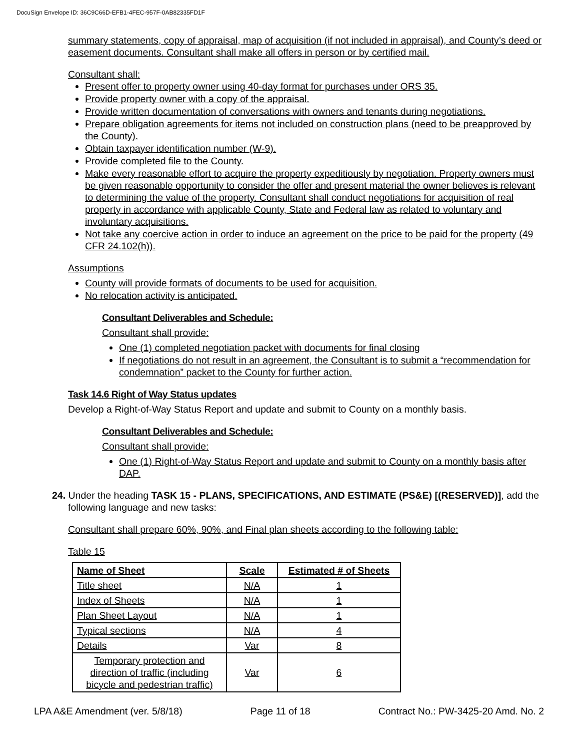DocuSign Envelope ID: 36C9C66D-EFB1-4FEC-957F-0AB82335FD1F
summary statements, copy of appraisal, map of acquisition (if not included in appraisal), and County’s deed or easement documents. Consultant shall make all offers in person or by certified mail.
Consultant shall:
Present offer to property owner using 40-day format for purchases under ORS 35.
Provide property owner with a copy of the appraisal.
Provide written documentation of conversations with owners and tenants during negotiations.
Prepare obligation agreements for items not included on construction plans (need to be preapproved by the County).
Obtain taxpayer identification number (W-9).
Provide completed file to the County.
Make every reasonable effort to acquire the property expeditiously by negotiation. Property owners must be given reasonable opportunity to consider the offer and present material the owner believes is relevant to determining the value of the property. Consultant shall conduct negotiations for acquisition of real property in accordance with applicable County, State and Federal law as related to voluntary and involuntary acquisitions.
Not take any coercive action in order to induce an agreement on the price to be paid for the property (49 CFR 24.102(h)).
Assumptions
County will provide formats of documents to be used for acquisition.
No relocation activity is anticipated.
Consultant Deliverables and Schedule:
Consultant shall provide:
One (1) completed negotiation packet with documents for final closing
If negotiations do not result in an agreement, the Consultant is to submit a “recommendation for condemnation” packet to the County for further action.
Task 14.6 Right of Way Status updates
Develop a Right-of-Way Status Report and update and submit to County on a monthly basis.
Consultant Deliverables and Schedule:
Consultant shall provide:
One (1) Right-of-Way Status Report and update and submit to County on a monthly basis after DAP.
24. Under the heading TASK 15 - PLANS, SPECIFICATIONS, AND ESTIMATE (PS&E) [(RESERVED)], add the following language and new tasks:
Consultant shall prepare 60%, 90%, and Final plan sheets according to the following table:
Table 15
| Name of Sheet | Scale | Estimated # of Sheets |
| --- | --- | --- |
| Title sheet | N/A | 1 |
| Index of Sheets | N/A | 1 |
| Plan Sheet Layout | N/A | 1 |
| Typical sections | N/A | 4 |
| Details | Var | 8 |
| Temporary protection and direction of traffic (including bicycle and pedestrian traffic) | Var | 6 |
LPA A&E Amendment (ver. 5/8/18) Page 11 of 18 Contract No.: PW-3425-20 Amd. No. 2